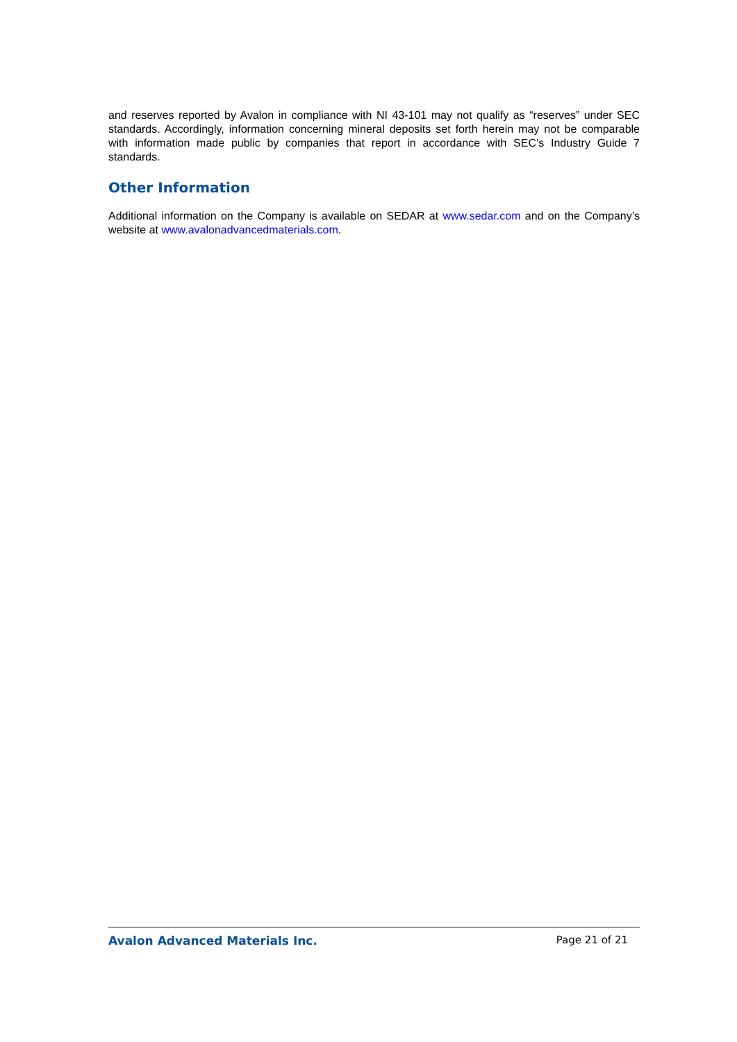and reserves reported by Avalon in compliance with NI 43-101 may not qualify as “reserves” under SEC standards. Accordingly, information concerning mineral deposits set forth herein may not be comparable with information made public by companies that report in accordance with SEC’s Industry Guide 7 standards.
Other Information
Additional information on the Company is available on SEDAR at www.sedar.com and on the Company’s website at www.avalonadvancedmaterials.com.
Avalon Advanced Materials Inc. Page 21 of 21